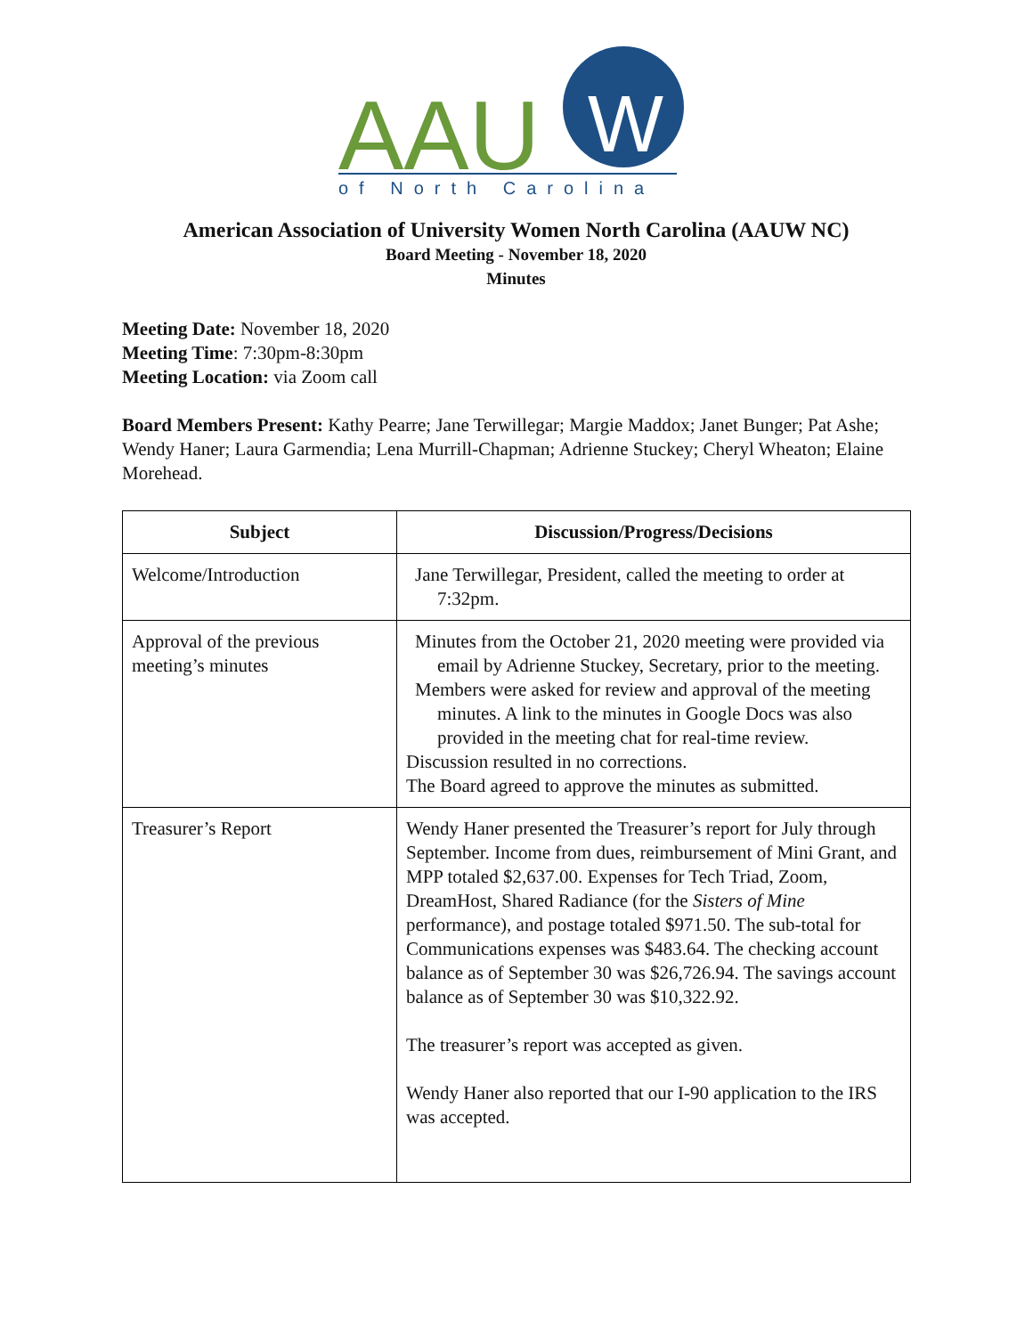AAU
W
of North Carolina
American Association of University Women North Carolina (AAUW NC)
Board Meeting - November 18, 2020
Minutes
Meeting Date: November 18, 2020
Meeting Time: 7:30pm-8:30pm
Meeting Location: via Zoom call
Board Members Present: Kathy Pearre; Jane Terwillegar; Margie Maddox; Janet Bunger; Pat Ashe; Wendy Haner; Laura Garmendia; Lena Murrill-Chapman; Adrienne Stuckey; Cheryl Wheaton; Elaine Morehead.
| Subject | Discussion/Progress/Decisions |
| --- | --- |
| Welcome/Introduction | Jane Terwillegar, President, called the meeting to order at 7:32pm. |
| Approval of the previous meeting’s minutes | Minutes from the October 21, 2020 meeting were provided via email by Adrienne Stuckey, Secretary, prior to the meeting. Members were asked for review and approval of the meeting minutes. A link to the minutes in Google Docs was also provided in the meeting chat for real-time review. Discussion resulted in no corrections. The Board agreed to approve the minutes as submitted. |
| Treasurer’s Report | Wendy Haner presented the Treasurer’s report for July through September. Income from dues, reimbursement of Mini Grant, and MPP totaled $2,637.00. Expenses for Tech Triad, Zoom, DreamHost, Shared Radiance (for the Sisters of Mine performance), and postage totaled $971.50. The sub-total for Communications expenses was $483.64. The checking account balance as of September 30 was $26,726.94. The savings account balance as of September 30 was $10,322.92. The treasurer’s report was accepted as given. Wendy Haner also reported that our I-90 application to the IRS was accepted. |